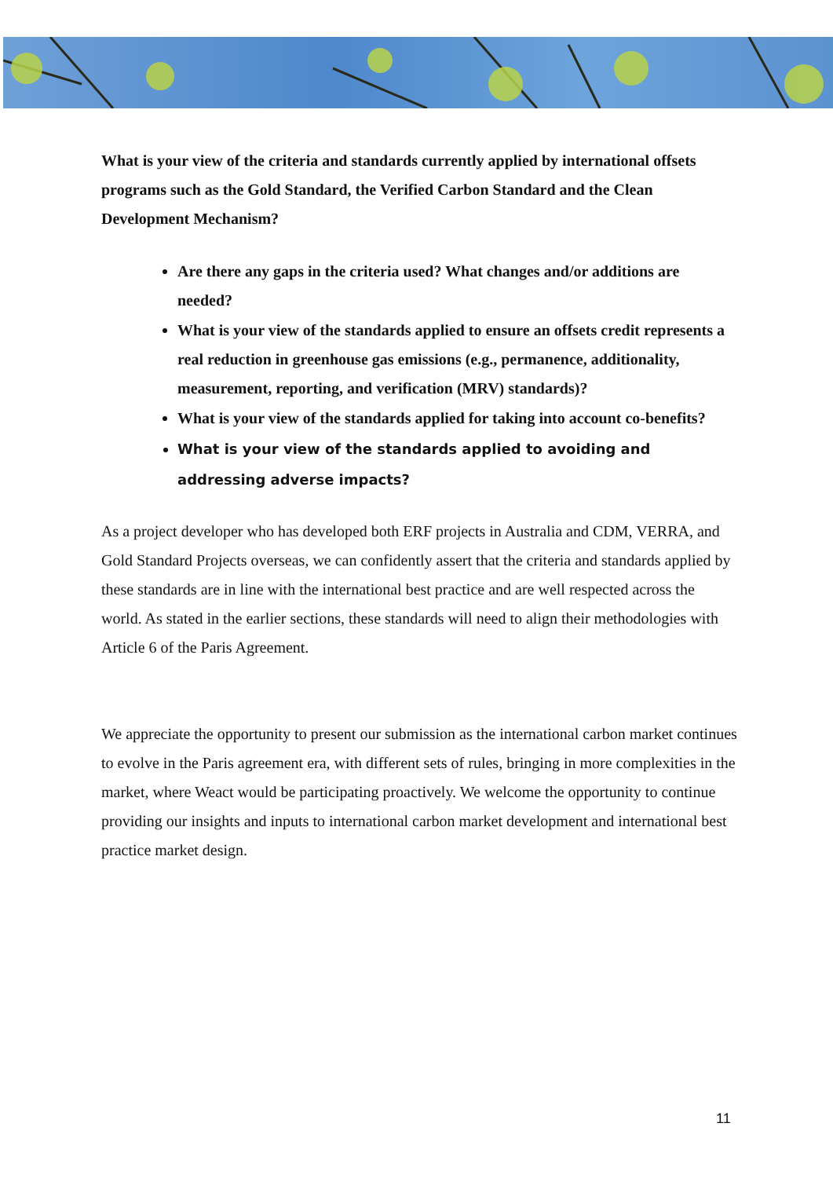What is your view of the criteria and standards currently applied by international offsets programs such as the Gold Standard, the Verified Carbon Standard and the Clean Development Mechanism?
Are there any gaps in the criteria used? What changes and/or additions are needed?
What is your view of the standards applied to ensure an offsets credit represents a real reduction in greenhouse gas emissions (e.g., permanence, additionality, measurement, reporting, and verification (MRV) standards)?
What is your view of the standards applied for taking into account co-benefits?
What is your view of the standards applied to avoiding and addressing adverse impacts?
As a project developer who has developed both ERF projects in Australia and CDM, VERRA, and Gold Standard Projects overseas, we can confidently assert that the criteria and standards applied by these standards are in line with the international best practice and are well respected across the world. As stated in the earlier sections, these standards will need to align their methodologies with Article 6 of the Paris Agreement.
We appreciate the opportunity to present our submission as the international carbon market continues to evolve in the Paris agreement era, with different sets of rules, bringing in more complexities in the market, where Weact would be participating proactively. We welcome the opportunity to continue providing our insights and inputs to international carbon market development and international best practice market design.
11